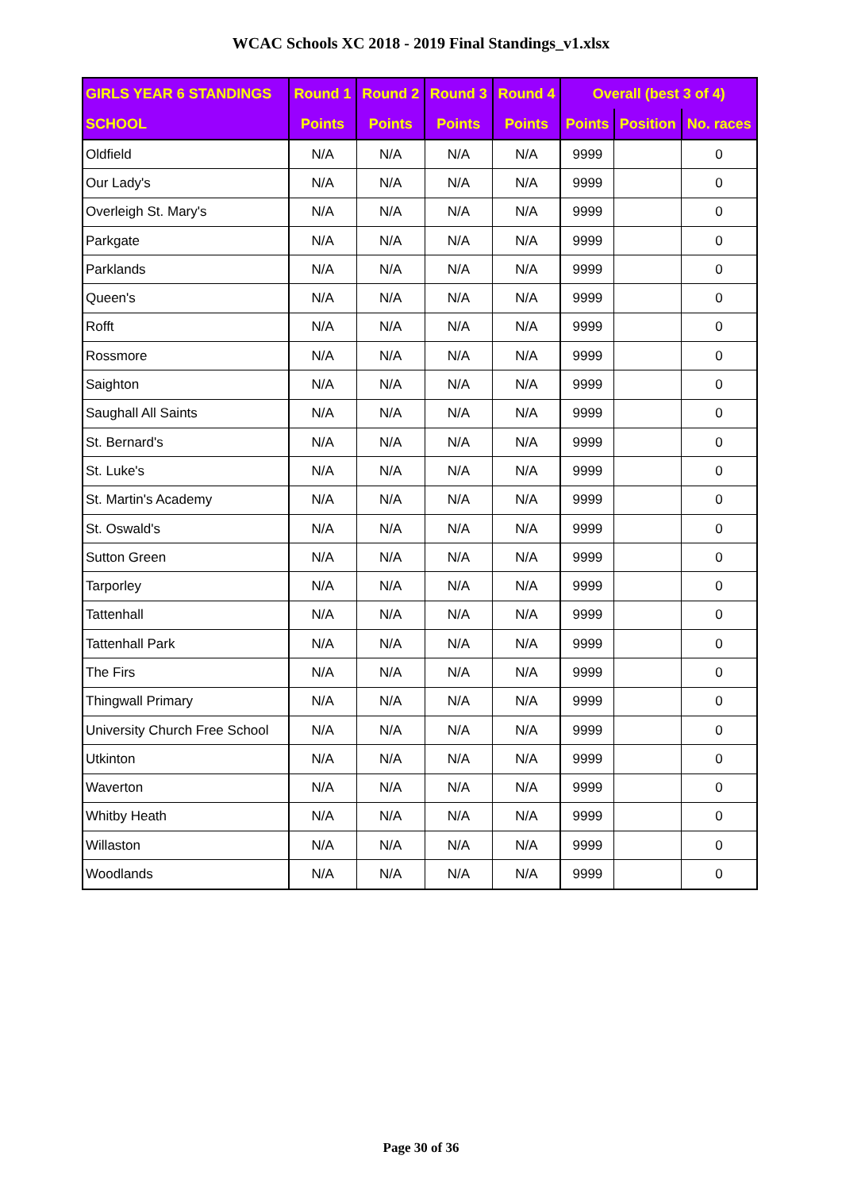WCAC Schools XC 2018 - 2019 Final Standings_v1.xlsx
| GIRLS YEAR 6 STANDINGS | Round 1 | Round 2 | Round 3 | Round 4 | Overall (best 3 of 4) | | |
| --- | --- | --- | --- | --- | --- | --- | --- |
| SCHOOL | Points | Points | Points | Points | Points | Position | No. races |
| Oldfield | N/A | N/A | N/A | N/A | 9999 | | 0 |
| Our Lady's | N/A | N/A | N/A | N/A | 9999 | | 0 |
| Overleigh St. Mary's | N/A | N/A | N/A | N/A | 9999 | | 0 |
| Parkgate | N/A | N/A | N/A | N/A | 9999 | | 0 |
| Parklands | N/A | N/A | N/A | N/A | 9999 | | 0 |
| Queen's | N/A | N/A | N/A | N/A | 9999 | | 0 |
| Rofft | N/A | N/A | N/A | N/A | 9999 | | 0 |
| Rossmore | N/A | N/A | N/A | N/A | 9999 | | 0 |
| Saighton | N/A | N/A | N/A | N/A | 9999 | | 0 |
| Saughall All Saints | N/A | N/A | N/A | N/A | 9999 | | 0 |
| St. Bernard's | N/A | N/A | N/A | N/A | 9999 | | 0 |
| St. Luke's | N/A | N/A | N/A | N/A | 9999 | | 0 |
| St. Martin's Academy | N/A | N/A | N/A | N/A | 9999 | | 0 |
| St. Oswald's | N/A | N/A | N/A | N/A | 9999 | | 0 |
| Sutton Green | N/A | N/A | N/A | N/A | 9999 | | 0 |
| Tarporley | N/A | N/A | N/A | N/A | 9999 | | 0 |
| Tattenhall | N/A | N/A | N/A | N/A | 9999 | | 0 |
| Tattenhall Park | N/A | N/A | N/A | N/A | 9999 | | 0 |
| The Firs | N/A | N/A | N/A | N/A | 9999 | | 0 |
| Thingwall Primary | N/A | N/A | N/A | N/A | 9999 | | 0 |
| University Church Free School | N/A | N/A | N/A | N/A | 9999 | | 0 |
| Utkinton | N/A | N/A | N/A | N/A | 9999 | | 0 |
| Waverton | N/A | N/A | N/A | N/A | 9999 | | 0 |
| Whitby Heath | N/A | N/A | N/A | N/A | 9999 | | 0 |
| Willaston | N/A | N/A | N/A | N/A | 9999 | | 0 |
| Woodlands | N/A | N/A | N/A | N/A | 9999 | | 0 |
Page 30 of 36